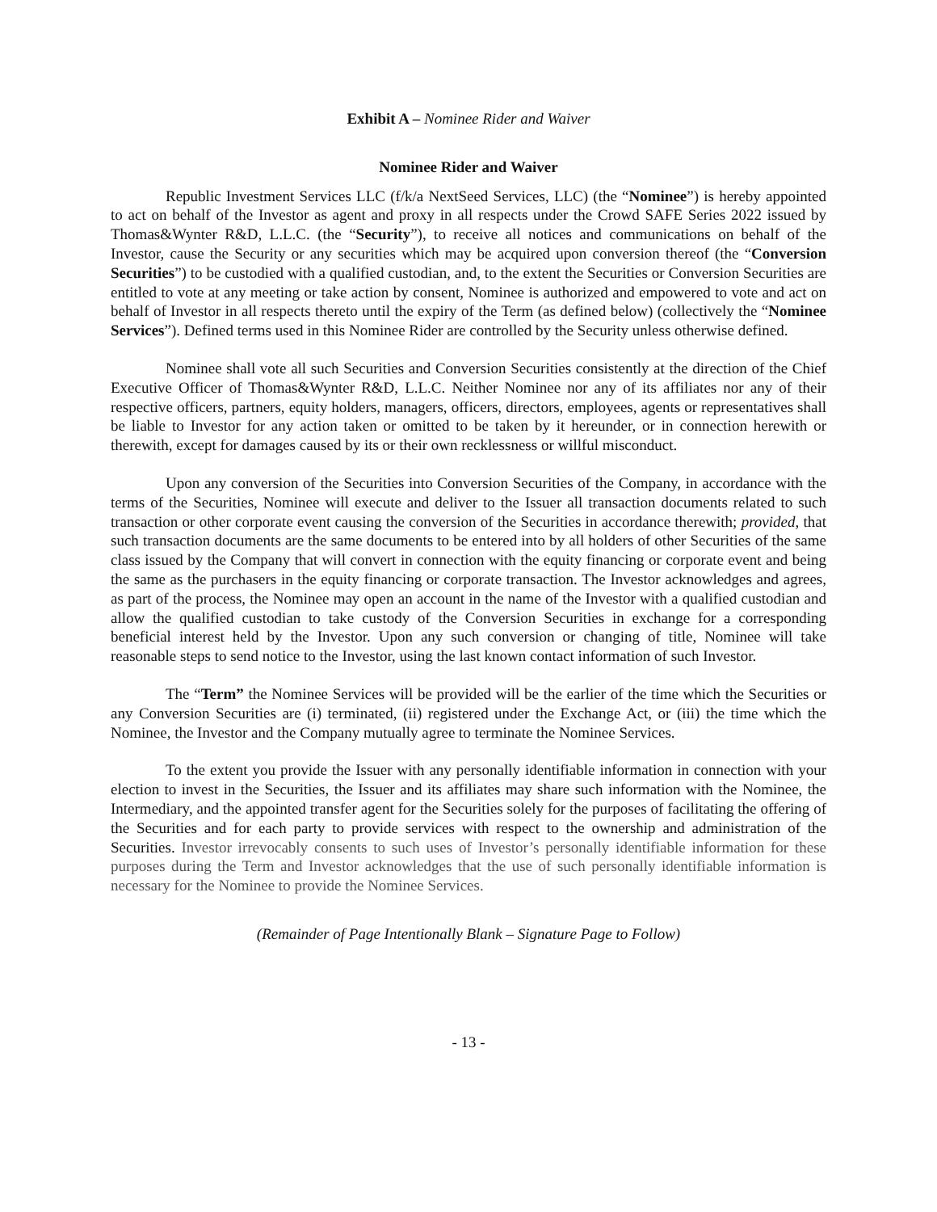Exhibit A – Nominee Rider and Waiver
Nominee Rider and Waiver
Republic Investment Services LLC (f/k/a NextSeed Services, LLC) (the “Nominee”) is hereby appointed to act on behalf of the Investor as agent and proxy in all respects under the Crowd SAFE Series 2022 issued by Thomas&Wynter R&D, L.L.C. (the “Security”), to receive all notices and communications on behalf of the Investor, cause the Security or any securities which may be acquired upon conversion thereof (the “Conversion Securities”) to be custodied with a qualified custodian, and, to the extent the Securities or Conversion Securities are entitled to vote at any meeting or take action by consent, Nominee is authorized and empowered to vote and act on behalf of Investor in all respects thereto until the expiry of the Term (as defined below) (collectively the “Nominee Services”). Defined terms used in this Nominee Rider are controlled by the Security unless otherwise defined.
Nominee shall vote all such Securities and Conversion Securities consistently at the direction of the Chief Executive Officer of Thomas&Wynter R&D, L.L.C. Neither Nominee nor any of its affiliates nor any of their respective officers, partners, equity holders, managers, officers, directors, employees, agents or representatives shall be liable to Investor for any action taken or omitted to be taken by it hereunder, or in connection herewith or therewith, except for damages caused by its or their own recklessness or willful misconduct.
Upon any conversion of the Securities into Conversion Securities of the Company, in accordance with the terms of the Securities, Nominee will execute and deliver to the Issuer all transaction documents related to such transaction or other corporate event causing the conversion of the Securities in accordance therewith; provided, that such transaction documents are the same documents to be entered into by all holders of other Securities of the same class issued by the Company that will convert in connection with the equity financing or corporate event and being the same as the purchasers in the equity financing or corporate transaction. The Investor acknowledges and agrees, as part of the process, the Nominee may open an account in the name of the Investor with a qualified custodian and allow the qualified custodian to take custody of the Conversion Securities in exchange for a corresponding beneficial interest held by the Investor. Upon any such conversion or changing of title, Nominee will take reasonable steps to send notice to the Investor, using the last known contact information of such Investor.
The “Term” the Nominee Services will be provided will be the earlier of the time which the Securities or any Conversion Securities are (i) terminated, (ii) registered under the Exchange Act, or (iii) the time which the Nominee, the Investor and the Company mutually agree to terminate the Nominee Services.
To the extent you provide the Issuer with any personally identifiable information in connection with your election to invest in the Securities, the Issuer and its affiliates may share such information with the Nominee, the Intermediary, and the appointed transfer agent for the Securities solely for the purposes of facilitating the offering of the Securities and for each party to provide services with respect to the ownership and administration of the Securities. Investor irrevocably consents to such uses of Investor’s personally identifiable information for these purposes during the Term and Investor acknowledges that the use of such personally identifiable information is necessary for the Nominee to provide the Nominee Services.
(Remainder of Page Intentionally Blank – Signature Page to Follow)
- 13 -